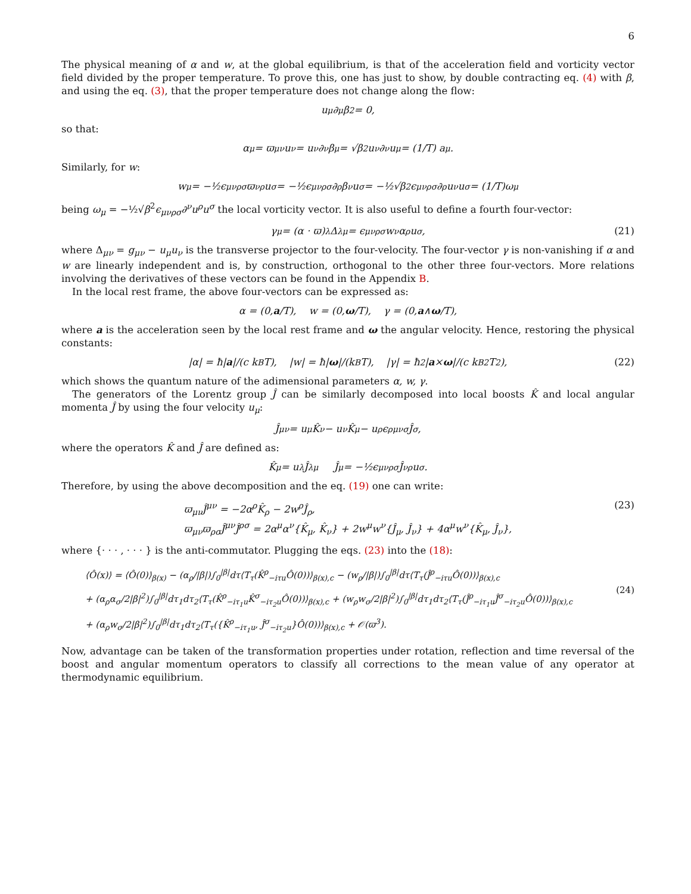6
The physical meaning of α and w, at the global equilibrium, is that of the acceleration field and vorticity vector field divided by the proper temperature. To prove this, one has just to show, by double contracting eq. (4) with β, and using the eq. (3), that the proper temperature does not change along the flow:
u<sub>μ</sub>∂<sup>μ</sup>β<sup>2</sup> = 0,
so that:
α<sup>μ</sup> = ϖ<sup>μ</sup><sub>ν</sub>u<sup>ν</sup> = u<sup>ν</sup>∂<sub>ν</sub>β<sup>μ</sup> = √β<sup>2</sup> u<sup>ν</sup>∂<sub>ν</sub>u<sup>μ</sup> = (1/T) a<sup>μ</sup>.
Similarly, for w:
w<sub>μ</sub> = −½ϵ<sub>μνρσ</sub>ϖ<sup>νρ</sup>u<sup>σ</sup> = −½ϵ<sub>μνρσ</sub>∂<sup>ρ</sup>β<sup>ν</sup>u<sup>σ</sup> = −½√β<sup>2</sup>ϵ<sub>μνρσ</sub>∂<sup>ρ</sup>u<sup>ν</sup>u<sup>σ</sup> = (1/T)ω<sub>μ</sub>
being ω<sub>μ</sub> = −½√β<sup>2</sup>ϵ<sub>μνρσ</sub>∂<sup>ν</sup>u<sup>ρ</sup>u<sup>σ</sup> the local vorticity vector. It is also useful to define a fourth four-vector:
γ<sub>μ</sub> = (α · ϖ)<sup>λ</sup>Δ<sub>λμ</sub> = ϵ<sub>μνρσ</sub>w<sup>ν</sup>α<sup>ρ</sup>u<sup>σ</sup>, (21)
where Δ<sub>μν</sub> = g<sub>μν</sub> − u<sub>μ</sub>u<sub>ν</sub> is the transverse projector to the four-velocity. The four-vector γ is non-vanishing if α and w are linearly independent and is, by construction, orthogonal to the other three four-vectors. More relations involving the derivatives of these vectors can be found in the Appendix B.
In the local rest frame, the above four-vectors can be expressed as:
α = (0, a /T), w = (0, ω /T), γ = (0, a ∧ ω /T),
where a is the acceleration seen by the local rest frame and ω the angular velocity. Hence, restoring the physical constants:
|α| = ħ| a |/(c k<sub>B</sub> T), |w| = ħ| ω |/(k<sub>B</sub> T), |γ| = ħ<sup>2</sup>| a × ω |/(c k<sub>B</sub><sup>2</sup> T<sup>2</sup>), (22)
which shows the quantum nature of the adimensional parameters α, w, γ.
The generators of the Lorentz group Ĵ can be similarly decomposed into local boosts K̂ and local angular momenta Ĵ by using the four velocity u<sub>μ</sub>:
Ĵ<sup>μν</sup> = u<sup>μ</sup>K̂<sup>ν</sup> − u<sup>ν</sup>K̂<sup>μ</sup> − u<sub>ρ</sub>ϵ<sup>ρμνσ</sup>Ĵ<sub>σ</sub>,
where the operators K̂ and Ĵ are defined as:
K̂<sup>μ</sup> = u<sub>λ</sub>Ĵ<sup>λμ</sup> Ĵ<sup>μ</sup> = −½ϵ<sup>μνρσ</sup>Ĵ<sub>νρ</sub>u<sub>σ</sub> .
Therefore, by using the above decomposition and the eq. (19) one can write:
ϖ<sub>μν</sub>Ĵ<sup>μν</sup> = −2α<sup>ρ</sup>K̂<sub>ρ</sub> − 2w<sup>ρ</sup>Ĵ<sub>ρ</sub>,
ϖ<sub>μν</sub>ϖ<sub>ρσ</sub>Ĵ<sup>μν</sup>Ĵ<sup>ρσ</sup> = 2α<sup>μ</sup>α<sup>ν</sup>{K̂<sub>μ</sub>, K̂<sub>ν</sub>} + 2w<sup>μ</sup>w<sup>ν</sup>{Ĵ<sub>μ</sub>, Ĵ<sub>ν</sub>} + 4α<sup>μ</sup>w<sup>ν</sup>{K̂<sub>μ</sub>, Ĵ<sub>ν</sub>},
(23)
where {· · · , · · · } is the anti-commutator. Plugging the eqs. (23) into the (18):
⟨Ô(x)⟩ = ⟨Ô(0)⟩<sub>β(x)</sub> − (α<sub>ρ</sub>/|β|)∫<sub>0</sub><sup>|β|</sup>dτ⟨T<sub>τ</sub>(K̂<sup>ρ</sup><sub>−iτu</sub>Ô(0))⟩<sub>β(x),c</sub> − (w<sub>ρ</sub>/|β|)∫<sub>0</sub><sup>|β|</sup>dτ⟨T<sub>τ</sub>(Ĵ<sup>ρ</sup><sub>−iτu</sub>Ô(0))⟩<sub>β(x),c</sub>
+ (α<sub>ρ</sub>α<sub>σ</sub>/2|β|<sup>2</sup>)∫<sub>0</sub><sup>|β|</sup>dτ<sub>1</sub>dτ<sub>2</sub>⟨T<sub>τ</sub>(K̂<sup>ρ</sup><sub>−iτ<sub>1</sub>u</sub>K̂<sup>σ</sup><sub>−iτ<sub>2</sub>u</sub>Ô(0))⟩<sub>β(x),c</sub> + (w<sub>ρ</sub>w<sub>σ</sub>/2|β|<sup>2</sup>)∫<sub>0</sub><sup>|β|</sup>dτ<sub>1</sub>dτ<sub>2</sub>⟨T<sub>τ</sub>(Ĵ<sup>ρ</sup><sub>−iτ<sub>1</sub>u</sub>Ĵ<sup>σ</sup><sub>−iτ<sub>2</sub>u</sub>Ô(0))⟩<sub>β(x),c</sub>
+ (α<sub>ρ</sub>w<sub>σ</sub>/2|β|<sup>2</sup>)∫<sub>0</sub><sup>|β|</sup>dτ<sub>1</sub>dτ<sub>2</sub>⟨T<sub>τ</sub>({K̂<sup>ρ</sup><sub>−iτ<sub>1</sub>u</sub>, Ĵ<sup>σ</sup><sub>−iτ<sub>2</sub>u</sub>}Ô(0))⟩<sub>β(x),c</sub> + 𝒪(ϖ<sup>3</sup>).
(24)
Now, advantage can be taken of the transformation properties under rotation, reflection and time reversal of the boost and angular momentum operators to classify all corrections to the mean value of any operator at thermodynamic equilibrium.